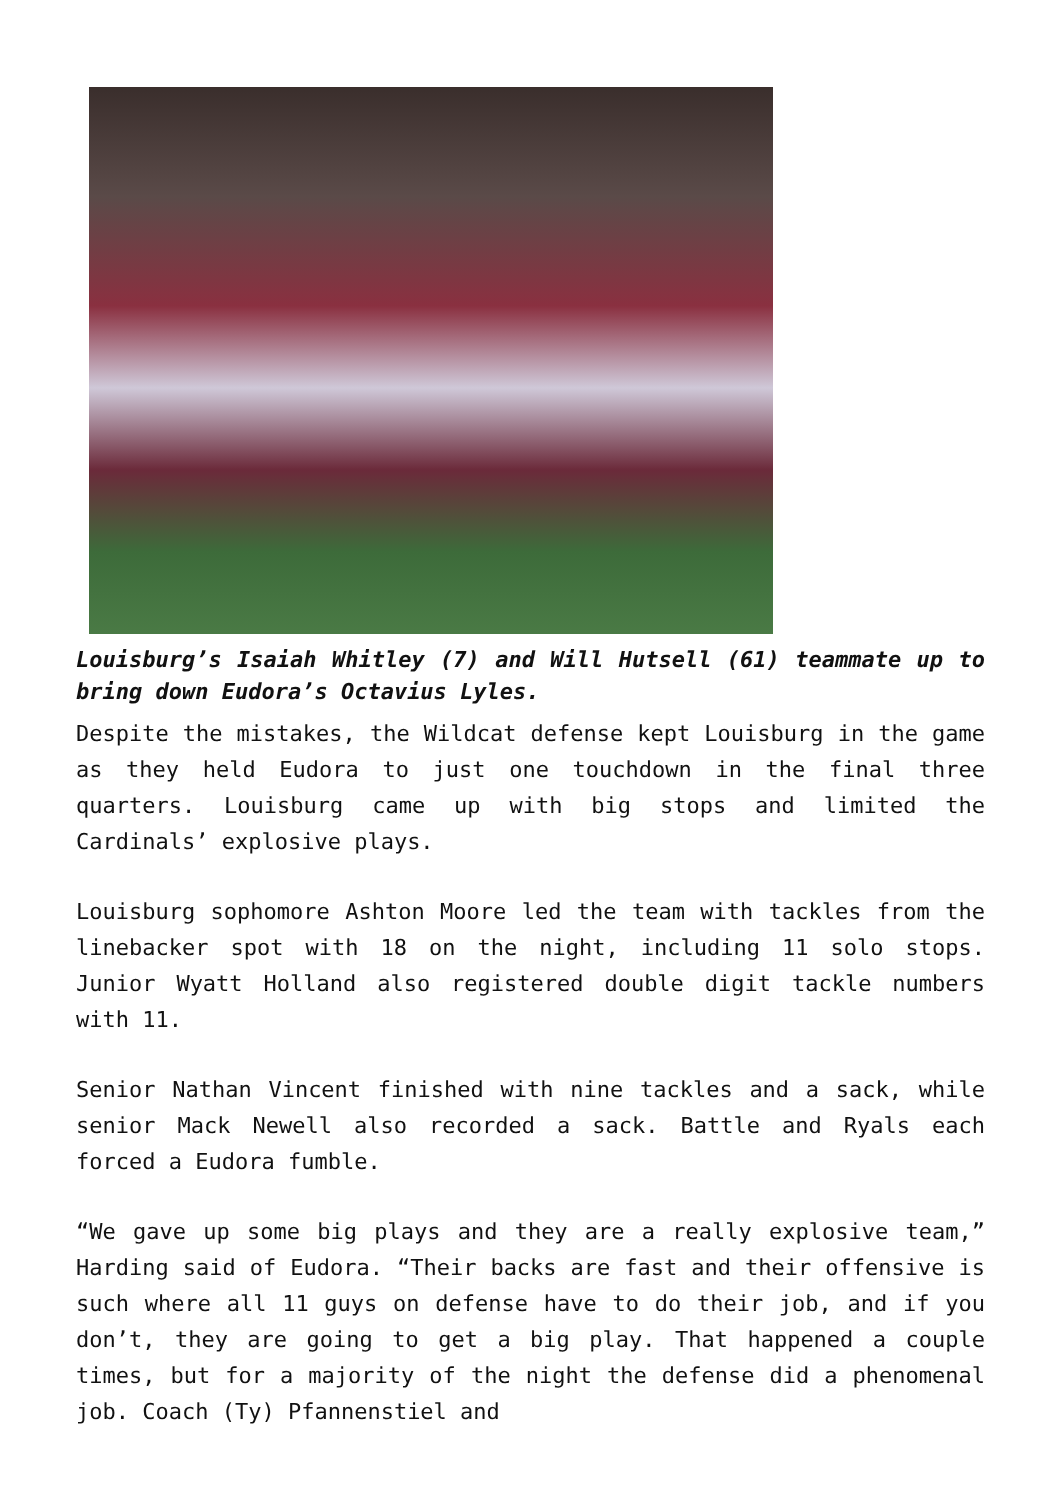Louisburg’s Isaiah Whitley (7) and Will Hutsell (61) teammate up to bring down Eudora’s Octavius Lyles.
Despite the mistakes, the Wildcat defense kept Louisburg in the game as they held Eudora to just one touchdown in the final three quarters. Louisburg came up with big stops and limited the Cardinals’ explosive plays.
Louisburg sophomore Ashton Moore led the team with tackles from the linebacker spot with 18 on the night, including 11 solo stops. Junior Wyatt Holland also registered double digit tackle numbers with 11.
Senior Nathan Vincent finished with nine tackles and a sack, while senior Mack Newell also recorded a sack. Battle and Ryals each forced a Eudora fumble.
“We gave up some big plays and they are a really explosive team,” Harding said of Eudora. “Their backs are fast and their offensive is such where all 11 guys on defense have to do their job, and if you don’t, they are going to get a big play. That happened a couple times, but for a majority of the night the defense did a phenomenal job. Coach (Ty) Pfannenstiel and